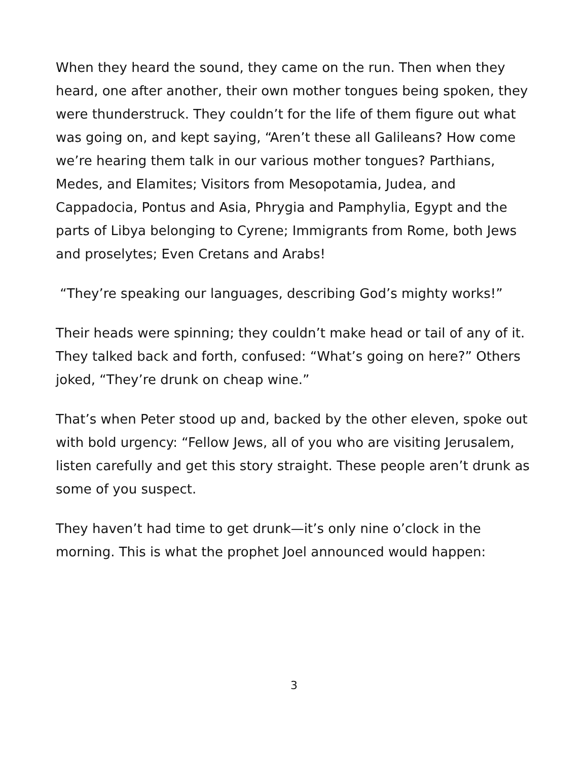When they heard the sound, they came on the run. Then when they heard, one after another, their own mother tongues being spoken, they were thunderstruck. They couldn’t for the life of them figure out what was going on, and kept saying, “Aren’t these all Galileans? How come we’re hearing them talk in our various mother tongues? Parthians, Medes, and Elamites; Visitors from Mesopotamia, Judea, and Cappadocia, Pontus and Asia, Phrygia and Pamphylia, Egypt and the parts of Libya belonging to Cyrene; Immigrants from Rome, both Jews and proselytes; Even Cretans and Arabs!
“They’re speaking our languages, describing God’s mighty works!”
Their heads were spinning; they couldn’t make head or tail of any of it. They talked back and forth, confused: “What’s going on here?” Others joked, “They’re drunk on cheap wine.”
That’s when Peter stood up and, backed by the other eleven, spoke out with bold urgency: “Fellow Jews, all of you who are visiting Jerusalem, listen carefully and get this story straight. These people aren’t drunk as some of you suspect.
They haven’t had time to get drunk—it’s only nine o’clock in the morning. This is what the prophet Joel announced would happen:
3